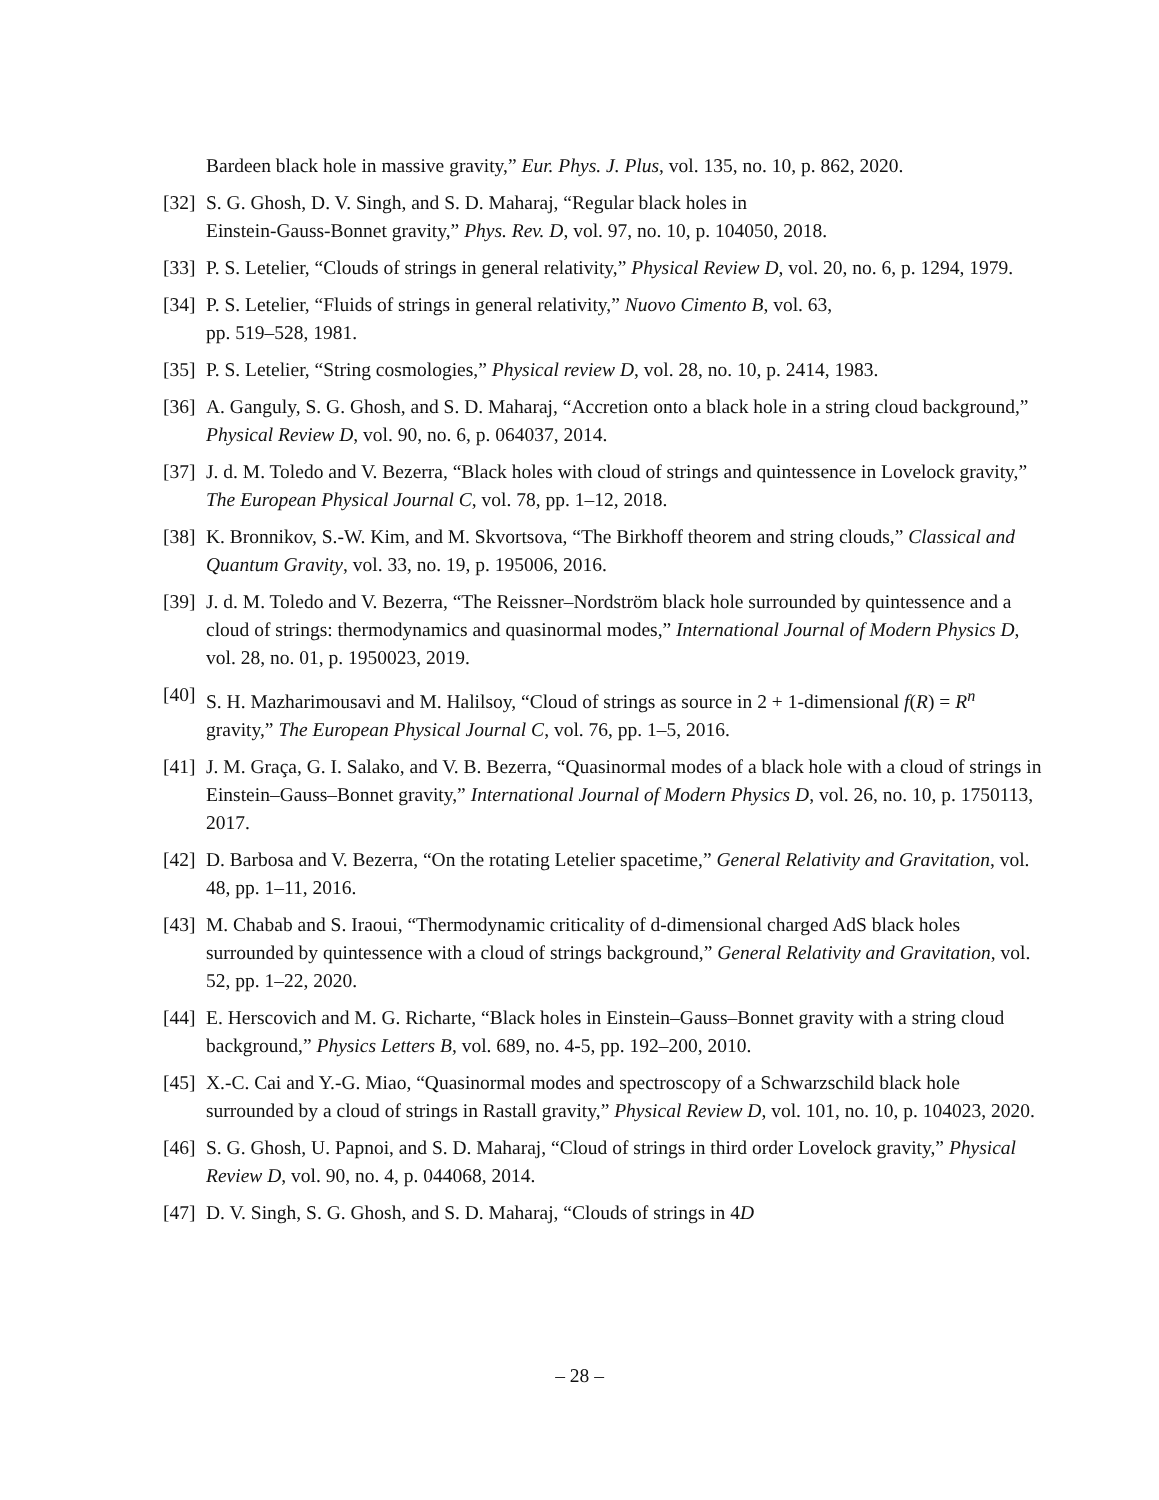Bardeen black hole in massive gravity,” Eur. Phys. J. Plus, vol. 135, no. 10, p. 862, 2020.
[32] S. G. Ghosh, D. V. Singh, and S. D. Maharaj, “Regular black holes in
Einstein-Gauss-Bonnet gravity,” Phys. Rev. D, vol. 97, no. 10, p. 104050, 2018.
[33] P. S. Letelier, “Clouds of strings in general relativity,” Physical Review D, vol. 20, no. 6, p. 1294, 1979.
[34] P. S. Letelier, “Fluids of strings in general relativity,” Nuovo Cimento B, vol. 63,
pp. 519–528, 1981.
[35] P. S. Letelier, “String cosmologies,” Physical review D, vol. 28, no. 10, p. 2414, 1983.
[36] A. Ganguly, S. G. Ghosh, and S. D. Maharaj, “Accretion onto a black hole in a string cloud background,” Physical Review D, vol. 90, no. 6, p. 064037, 2014.
[37] J. d. M. Toledo and V. Bezerra, “Black holes with cloud of strings and quintessence in Lovelock gravity,” The European Physical Journal C, vol. 78, pp. 1–12, 2018.
[38] K. Bronnikov, S.-W. Kim, and M. Skvortsova, “The Birkhoff theorem and string clouds,” Classical and Quantum Gravity, vol. 33, no. 19, p. 195006, 2016.
[39] J. d. M. Toledo and V. Bezerra, “The Reissner–Nordström black hole surrounded by quintessence and a cloud of strings: thermodynamics and quasinormal modes,” International Journal of Modern Physics D, vol. 28, no. 01, p. 1950023, 2019.
[40] S. H. Mazharimousavi and M. Halilsoy, “Cloud of strings as source in 2 + 1-dimensional f(R) = R<sup>n</sup> gravity,” The European Physical Journal C, vol. 76, pp. 1–5, 2016.
[41] J. M. Graça, G. I. Salako, and V. B. Bezerra, “Quasinormal modes of a black hole with a cloud of strings in Einstein–Gauss–Bonnet gravity,” International Journal of Modern Physics D, vol. 26, no. 10, p. 1750113, 2017.
[42] D. Barbosa and V. Bezerra, “On the rotating Letelier spacetime,” General Relativity and Gravitation, vol. 48, pp. 1–11, 2016.
[43] M. Chabab and S. Iraoui, “Thermodynamic criticality of d-dimensional charged AdS black holes surrounded by quintessence with a cloud of strings background,” General Relativity and Gravitation, vol. 52, pp. 1–22, 2020.
[44] E. Herscovich and M. G. Richarte, “Black holes in Einstein–Gauss–Bonnet gravity with a string cloud background,” Physics Letters B, vol. 689, no. 4-5, pp. 192–200, 2010.
[45] X.-C. Cai and Y.-G. Miao, “Quasinormal modes and spectroscopy of a Schwarzschild black hole surrounded by a cloud of strings in Rastall gravity,” Physical Review D, vol. 101, no. 10, p. 104023, 2020.
[46] S. G. Ghosh, U. Papnoi, and S. D. Maharaj, “Cloud of strings in third order Lovelock gravity,” Physical Review D, vol. 90, no. 4, p. 044068, 2014.
[47] D. V. Singh, S. G. Ghosh, and S. D. Maharaj, “Clouds of strings in 4D
– 28 –